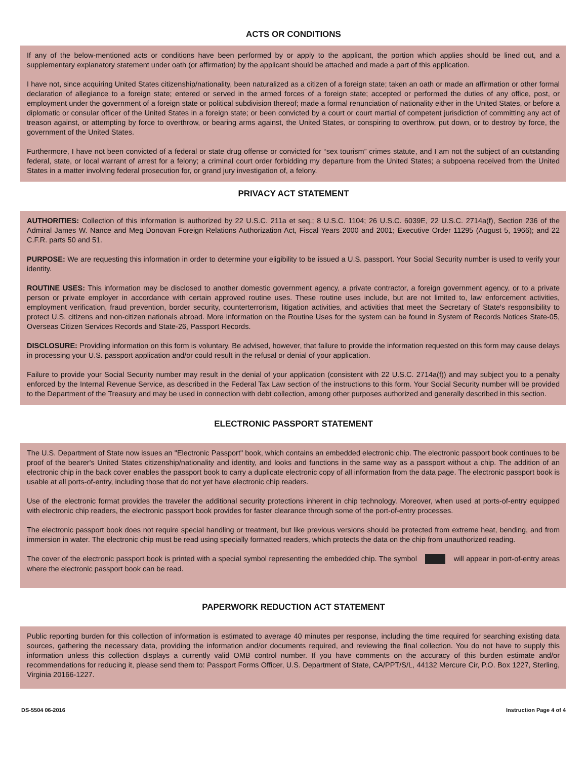ACTS OR CONDITIONS
If any of the below-mentioned acts or conditions have been performed by or apply to the applicant, the portion which applies should be lined out, and a supplementary explanatory statement under oath (or affirmation) by the applicant should be attached and made a part of this application.
I have not, since acquiring United States citizenship/nationality, been naturalized as a citizen of a foreign state; taken an oath or made an affirmation or other formal declaration of allegiance to a foreign state; entered or served in the armed forces of a foreign state; accepted or performed the duties of any office, post, or employment under the government of a foreign state or political subdivision thereof; made a formal renunciation of nationality either in the United States, or before a diplomatic or consular officer of the United States in a foreign state; or been convicted by a court or court martial of competent jurisdiction of committing any act of treason against, or attempting by force to overthrow, or bearing arms against, the United States, or conspiring to overthrow, put down, or to destroy by force, the government of the United States.
Furthermore, I have not been convicted of a federal or state drug offense or convicted for “sex tourism” crimes statute, and I am not the subject of an outstanding federal, state, or local warrant of arrest for a felony; a criminal court order forbidding my departure from the United States; a subpoena received from the United States in a matter involving federal prosecution for, or grand jury investigation of, a felony.
PRIVACY ACT STATEMENT
AUTHORITIES: Collection of this information is authorized by 22 U.S.C. 211a et seq.; 8 U.S.C. 1104; 26 U.S.C. 6039E, 22 U.S.C. 2714a(f), Section 236 of the Admiral James W. Nance and Meg Donovan Foreign Relations Authorization Act, Fiscal Years 2000 and 2001; Executive Order 11295 (August 5, 1966); and 22 C.F.R. parts 50 and 51.
PURPOSE: We are requesting this information in order to determine your eligibility to be issued a U.S. passport. Your Social Security number is used to verify your identity.
ROUTINE USES: This information may be disclosed to another domestic government agency, a private contractor, a foreign government agency, or to a private person or private employer in accordance with certain approved routine uses. These routine uses include, but are not limited to, law enforcement activities, employment verification, fraud prevention, border security, counterterrorism, litigation activities, and activities that meet the Secretary of State's responsibility to protect U.S. citizens and non-citizen nationals abroad. More information on the Routine Uses for the system can be found in System of Records Notices State-05, Overseas Citizen Services Records and State-26, Passport Records.
DISCLOSURE: Providing information on this form is voluntary. Be advised, however, that failure to provide the information requested on this form may cause delays in processing your U.S. passport application and/or could result in the refusal or denial of your application.
Failure to provide your Social Security number may result in the denial of your application (consistent with 22 U.S.C. 2714a(f)) and may subject you to a penalty enforced by the Internal Revenue Service, as described in the Federal Tax Law section of the instructions to this form. Your Social Security number will be provided to the Department of the Treasury and may be used in connection with debt collection, among other purposes authorized and generally described in this section.
ELECTRONIC PASSPORT STATEMENT
The U.S. Department of State now issues an "Electronic Passport" book, which contains an embedded electronic chip. The electronic passport book continues to be proof of the bearer's United States citizenship/nationality and identity, and looks and functions in the same way as a passport without a chip. The addition of an electronic chip in the back cover enables the passport book to carry a duplicate electronic copy of all information from the data page. The electronic passport book is usable at all ports-of-entry, including those that do not yet have electronic chip readers.
Use of the electronic format provides the traveler the additional security protections inherent in chip technology. Moreover, when used at ports-of-entry equipped with electronic chip readers, the electronic passport book provides for faster clearance through some of the port-of-entry processes.
The electronic passport book does not require special handling or treatment, but like previous versions should be protected from extreme heat, bending, and from immersion in water. The electronic chip must be read using specially formatted readers, which protects the data on the chip from unauthorized reading.
The cover of the electronic passport book is printed with a special symbol representing the embedded chip. The symbol will appear in port-of-entry areas where the electronic passport book can be read.
PAPERWORK REDUCTION ACT STATEMENT
Public reporting burden for this collection of information is estimated to average 40 minutes per response, including the time required for searching existing data sources, gathering the necessary data, providing the information and/or documents required, and reviewing the final collection. You do not have to supply this information unless this collection displays a currently valid OMB control number. If you have comments on the accuracy of this burden estimate and/or recommendations for reducing it, please send them to: Passport Forms Officer, U.S. Department of State, CA/PPT/S/L, 44132 Mercure Cir, P.O. Box 1227, Sterling, Virginia 20166-1227.
DS-5504 06-2016 Instruction Page 4 of 4